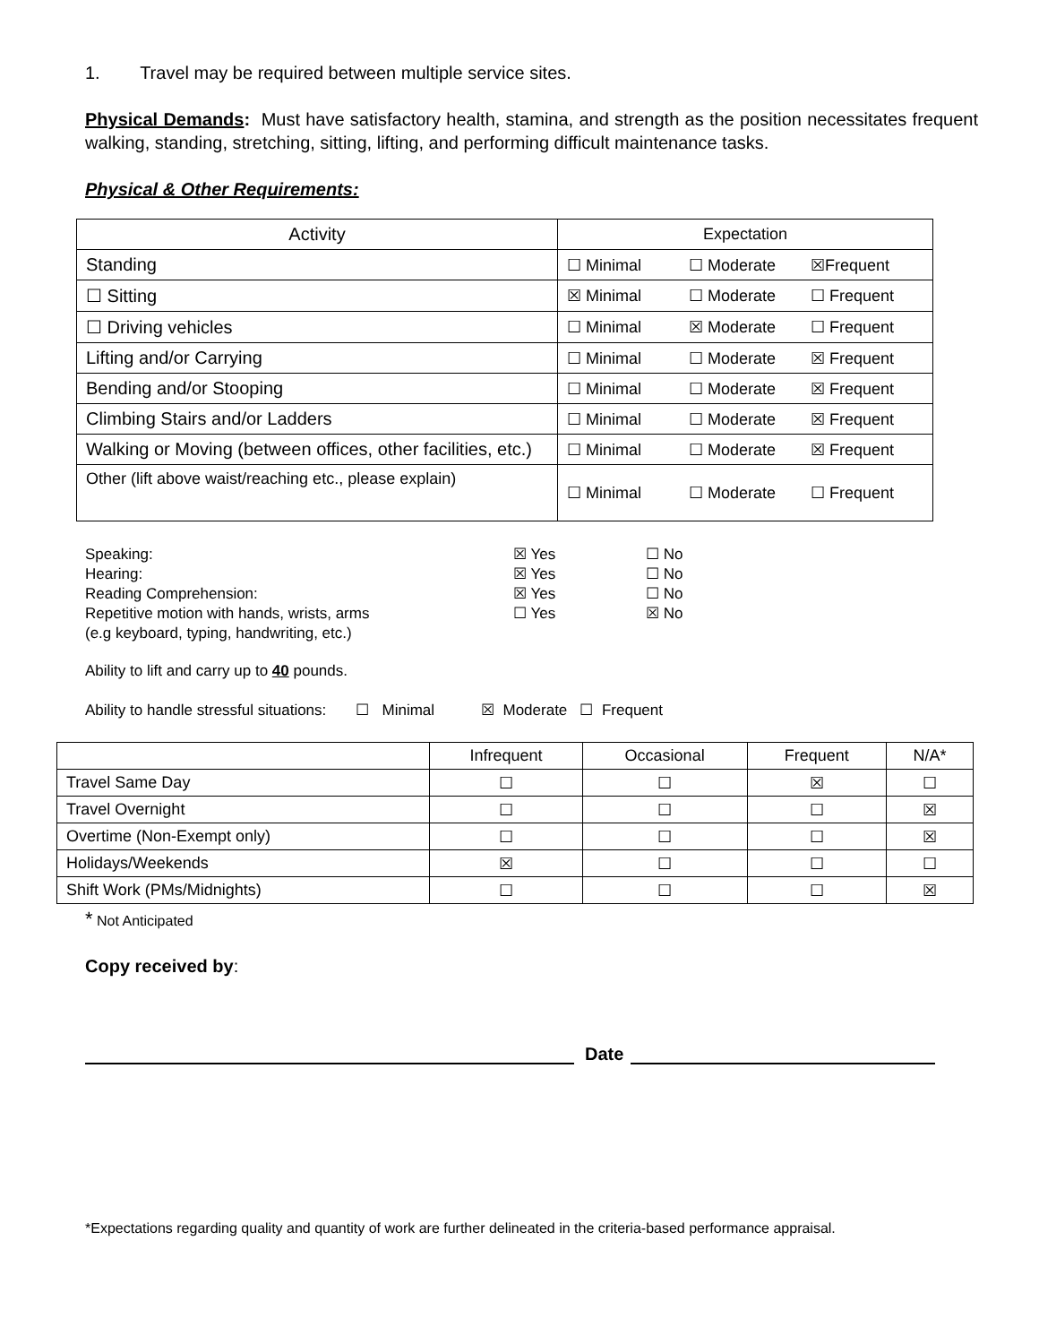1. Travel may be required between multiple service sites.
Physical Demands: Must have satisfactory health, stamina, and strength as the position necessitates frequent walking, standing, stretching, sitting, lifting, and performing difficult maintenance tasks.
Physical & Other Requirements:
| Activity | Expectation |
| --- | --- |
| Standing | ☐ Minimal ☐ Moderate ☒Frequent |
| ☐ Sitting | ☒ Minimal ☐ Moderate ☐ Frequent |
| ☐ Driving vehicles | ☐ Minimal ☒ Moderate ☐ Frequent |
| Lifting and/or Carrying | ☐ Minimal ☐ Moderate ☒ Frequent |
| Bending and/or Stooping | ☐ Minimal ☐ Moderate ☒ Frequent |
| Climbing Stairs and/or Ladders | ☐ Minimal ☐ Moderate ☒ Frequent |
| Walking or Moving (between offices, other facilities, etc.) | ☐ Minimal ☐ Moderate ☒ Frequent |
| Other (lift above waist/reaching etc., please explain) | ☐ Minimal ☐ Moderate ☐ Frequent |
| Speaking: | ☒ Yes | ☐ No |
| Hearing: | ☒ Yes | ☐ No |
| Reading Comprehension: | ☒ Yes | ☐ No |
| Repetitive motion with hands, wrists, arms (e.g keyboard, typing, handwriting, etc.) | ☐ Yes | ☒ No |
Ability to lift and carry up to 40 pounds.
Ability to handle stressful situations: ☐ Minimal ☒ Moderate ☐ Frequent
| | Infrequent | Occasional | Frequent | N/A* |
| --- | --- | --- | --- | --- |
| Travel Same Day | ☐ | ☐ | ☒ | ☐ |
| Travel Overnight | ☐ | ☐ | ☐ | ☒ |
| Overtime (Non-Exempt only) | ☐ | ☐ | ☐ | ☒ |
| Holidays/Weekends | ☒ | ☐ | ☐ | ☐ |
| Shift Work (PMs/Midnights) | ☐ | ☐ | ☐ | ☒ |
* Not Anticipated
Copy received by:
Date
*Expectations regarding quality and quantity of work are further delineated in the criteria-based performance appraisal.